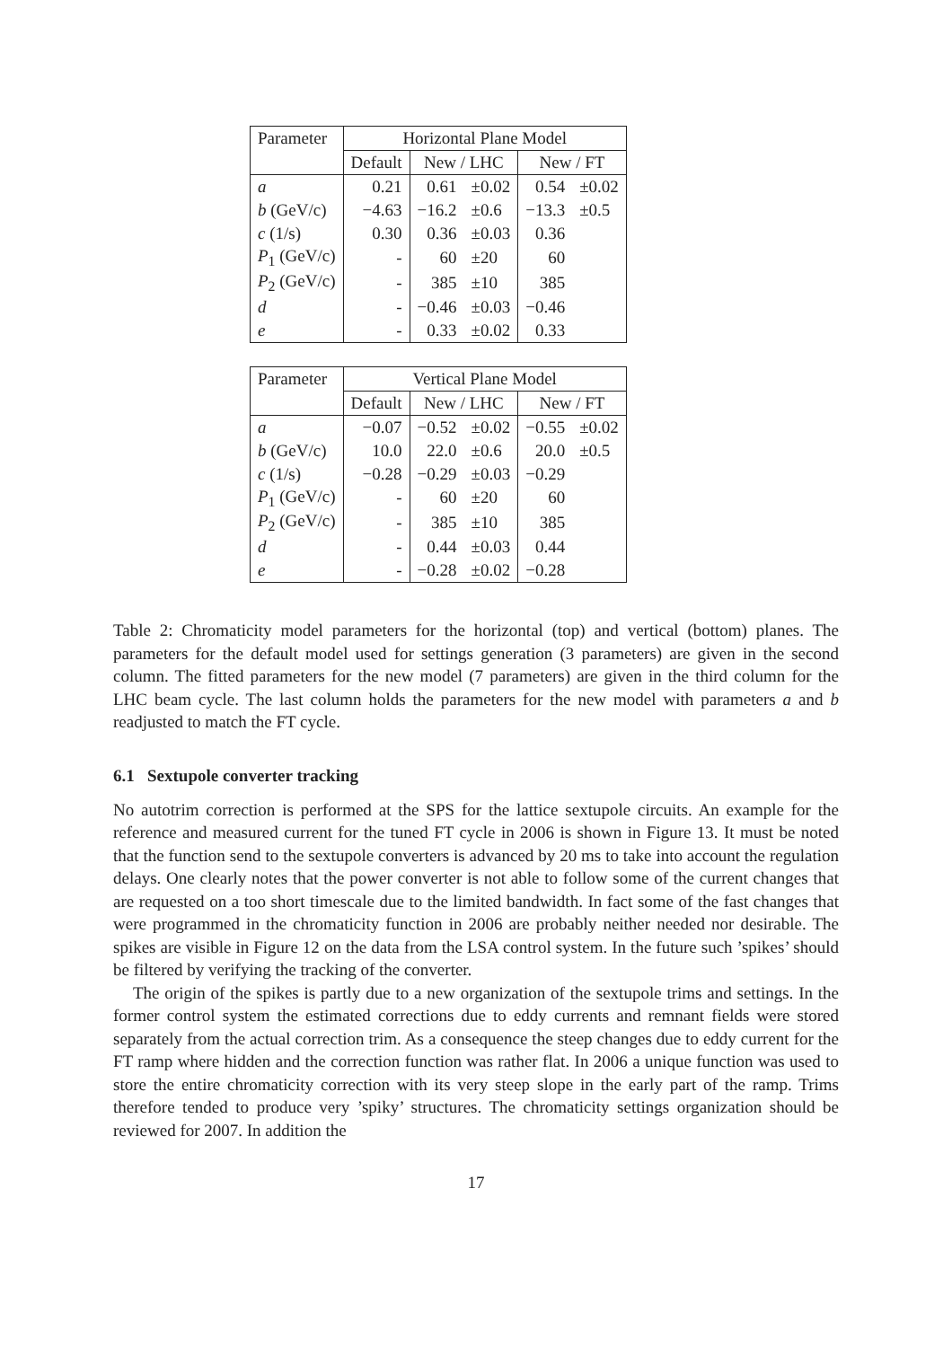| Parameter | Horizontal Plane Model | | | | |
| --- | --- | --- | --- | --- | --- |
| | Default | New / LHC | | New / FT | |
| a | 0.21 | 0.61 | ±0.02 | 0.54 | ±0.02 |
| b (GeV/c) | −4.63 | −16.2 | ±0.6 | −13.3 | ±0.5 |
| c (1/s) | 0.30 | 0.36 | ±0.03 | 0.36 | |
| P<sub>1</sub> (GeV/c) | - | 60 | ±20 | 60 | |
| P<sub>2</sub> (GeV/c) | - | 385 | ±10 | 385 | |
| d | - | −0.46 | ±0.03 | −0.46 | |
| e | - | 0.33 | ±0.02 | 0.33 | |
| Parameter | Vertical Plane Model | | | | |
| --- | --- | --- | --- | --- | --- |
| | Default | New / LHC | | New / FT | |
| a | −0.07 | −0.52 | ±0.02 | −0.55 | ±0.02 |
| b (GeV/c) | 10.0 | 22.0 | ±0.6 | 20.0 | ±0.5 |
| c (1/s) | −0.28 | −0.29 | ±0.03 | −0.29 | |
| P<sub>1</sub> (GeV/c) | - | 60 | ±20 | 60 | |
| P<sub>2</sub> (GeV/c) | - | 385 | ±10 | 385 | |
| d | - | 0.44 | ±0.03 | 0.44 | |
| e | - | −0.28 | ±0.02 | −0.28 | |
Table 2: Chromaticity model parameters for the horizontal (top) and vertical (bottom) planes. The parameters for the default model used for settings generation (3 parameters) are given in the second column. The fitted parameters for the new model (7 parameters) are given in the third column for the LHC beam cycle. The last column holds the parameters for the new model with parameters a and b readjusted to match the FT cycle.
6.1 Sextupole converter tracking
No autotrim correction is performed at the SPS for the lattice sextupole circuits. An example for the reference and measured current for the tuned FT cycle in 2006 is shown in Figure 13. It must be noted that the function send to the sextupole converters is advanced by 20 ms to take into account the regulation delays. One clearly notes that the power converter is not able to follow some of the current changes that are requested on a too short timescale due to the limited bandwidth. In fact some of the fast changes that were programmed in the chromaticity function in 2006 are probably neither needed nor desirable. The spikes are visible in Figure 12 on the data from the LSA control system. In the future such ’spikes’ should be filtered by verifying the tracking of the converter.
The origin of the spikes is partly due to a new organization of the sextupole trims and settings. In the former control system the estimated corrections due to eddy currents and remnant fields were stored separately from the actual correction trim. As a consequence the steep changes due to eddy current for the FT ramp where hidden and the correction function was rather flat. In 2006 a unique function was used to store the entire chromaticity correction with its very steep slope in the early part of the ramp. Trims therefore tended to produce very ’spiky’ structures. The chromaticity settings organization should be reviewed for 2007. In addition the
17